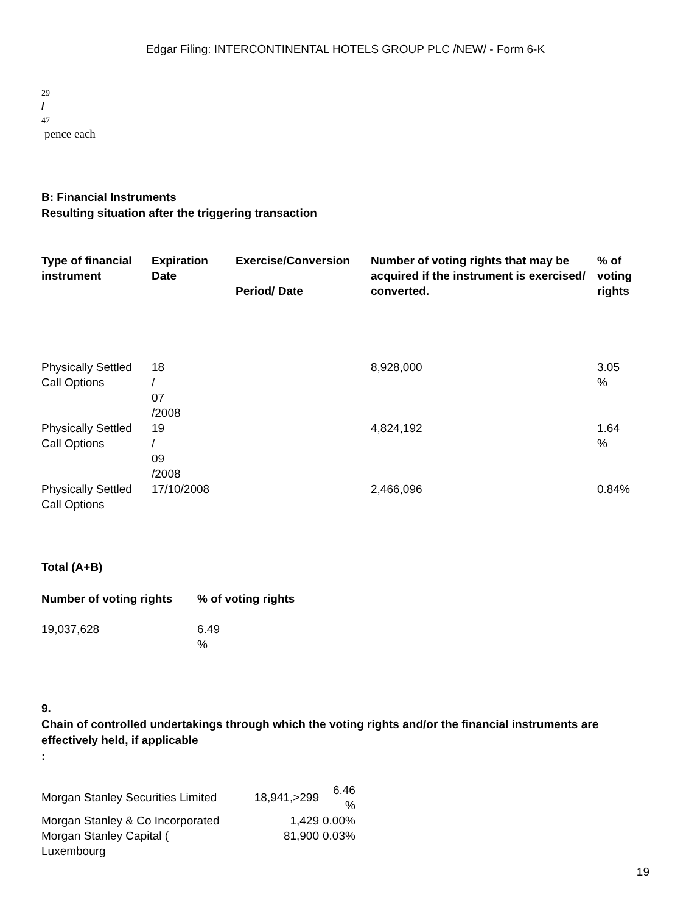Edgar Filing: INTERCONTINENTAL HOTELS GROUP PLC /NEW/ - Form 6-K
29
/
47
pence each
B: Financial Instruments
Resulting situation after the triggering transaction
| Type of financial instrument | Expiration Date | Exercise/Conversion Period/ Date | Number of voting rights that may be acquired if the instrument is exercised/ converted. | % of voting rights |
| --- | --- | --- | --- | --- |
| Physically Settled Call Options | 18 / 07 /2008 | | 8,928,000 | 3.05 % |
| Physically Settled Call Options | 19 / 09 /2008 | | 4,824,192 | 1.64 % |
| Physically Settled Call Options | 17/10/2008 | | 2,466,096 | 0.84% |
Total (A+B)
| Number of voting rights | % of voting rights |
| --- | --- |
| 19,037,628 | 6.49 % |
9.
Chain of controlled undertakings through which the voting rights and/or the financial instruments are effectively held, if applicable
:
| Morgan Stanley Securities Limited | 18,941,>299 | 6.46 % |
| Morgan Stanley & Co Incorporated | 1,429 | 0.00% |
| Morgan Stanley Capital ( Luxembourg | 81,900 | 0.03% |
19